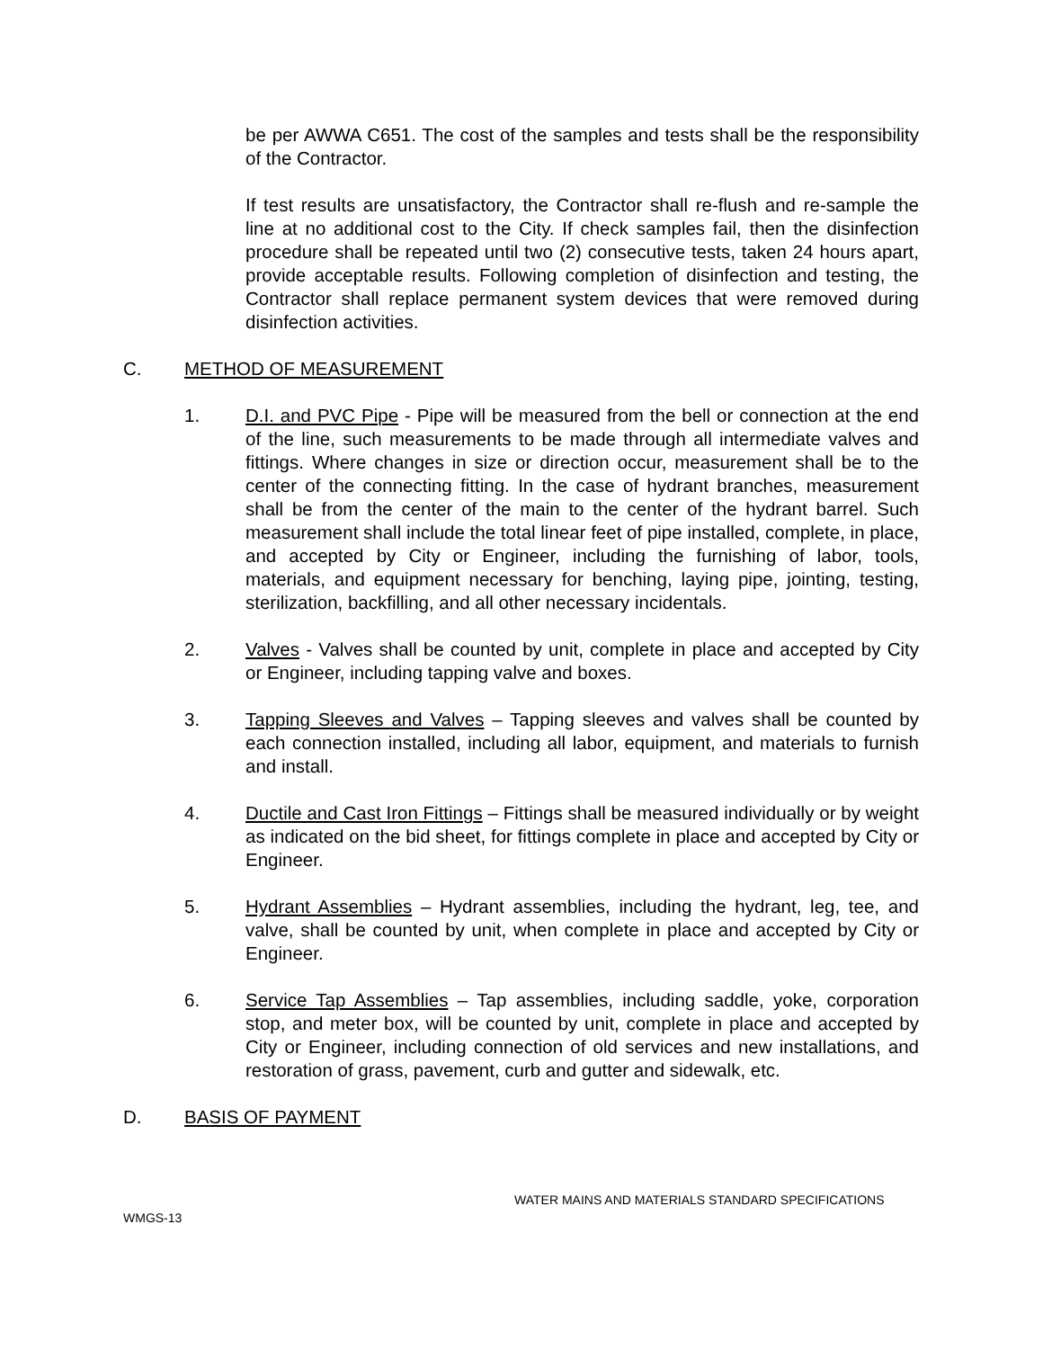be per AWWA C651. The cost of the samples and tests shall be the responsibility of the Contractor.
If test results are unsatisfactory, the Contractor shall re-flush and re-sample the line at no additional cost to the City. If check samples fail, then the disinfection procedure shall be repeated until two (2) consecutive tests, taken 24 hours apart, provide acceptable results. Following completion of disinfection and testing, the Contractor shall replace permanent system devices that were removed during disinfection activities.
C. METHOD OF MEASUREMENT
1. D.I. and PVC Pipe - Pipe will be measured from the bell or connection at the end of the line, such measurements to be made through all intermediate valves and fittings. Where changes in size or direction occur, measurement shall be to the center of the connecting fitting. In the case of hydrant branches, measurement shall be from the center of the main to the center of the hydrant barrel. Such measurement shall include the total linear feet of pipe installed, complete, in place, and accepted by City or Engineer, including the furnishing of labor, tools, materials, and equipment necessary for benching, laying pipe, jointing, testing, sterilization, backfilling, and all other necessary incidentals.
2. Valves - Valves shall be counted by unit, complete in place and accepted by City or Engineer, including tapping valve and boxes.
3. Tapping Sleeves and Valves – Tapping sleeves and valves shall be counted by each connection installed, including all labor, equipment, and materials to furnish and install.
4. Ductile and Cast Iron Fittings – Fittings shall be measured individually or by weight as indicated on the bid sheet, for fittings complete in place and accepted by City or Engineer.
5. Hydrant Assemblies – Hydrant assemblies, including the hydrant, leg, tee, and valve, shall be counted by unit, when complete in place and accepted by City or Engineer.
6. Service Tap Assemblies – Tap assemblies, including saddle, yoke, corporation stop, and meter box, will be counted by unit, complete in place and accepted by City or Engineer, including connection of old services and new installations, and restoration of grass, pavement, curb and gutter and sidewalk, etc.
D. BASIS OF PAYMENT
WATER MAINS AND MATERIALS STANDARD SPECIFICATIONS
WMGS-13